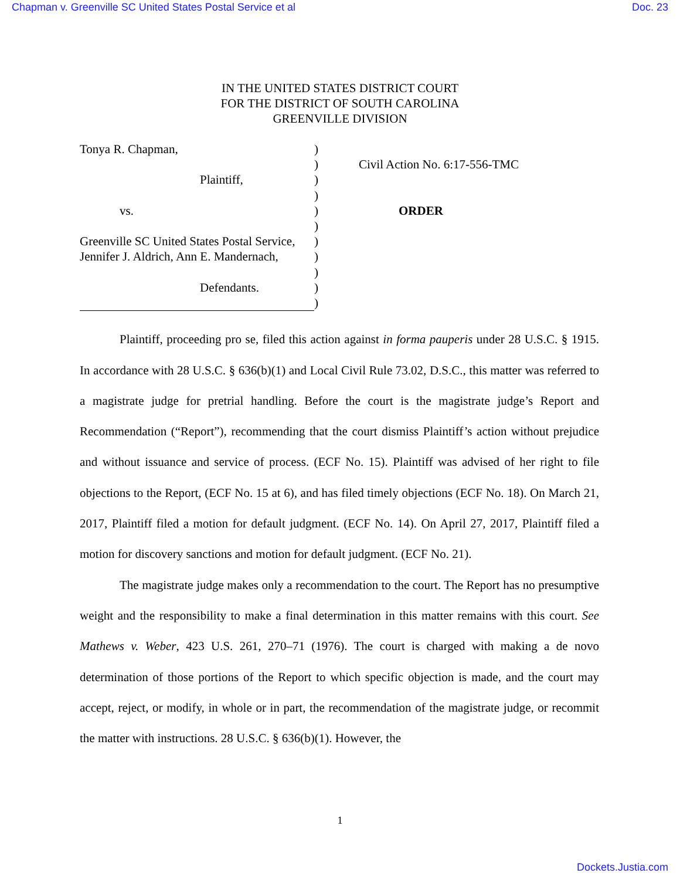Chapman v. Greenville SC United States Postal Service et al Doc. 23
IN THE UNITED STATES DISTRICT COURT
FOR THE DISTRICT OF SOUTH CAROLINA
GREENVILLE DIVISION
Tonya R. Chapman,
Plaintiff,
vs.
Greenville SC United States Postal Service,
Jennifer J. Aldrich, Ann E. Mandernach,
Defendants.
)
)
)
)
)
)
)
)
)
)
)
Civil Action No. 6:17-556-TMC
ORDER
Plaintiff, proceeding pro se, filed this action against in forma pauperis under 28 U.S.C. § 1915. In accordance with 28 U.S.C. § 636(b)(1) and Local Civil Rule 73.02, D.S.C., this matter was referred to a magistrate judge for pretrial handling. Before the court is the magistrate judge’s Report and Recommendation (“Report”), recommending that the court dismiss Plaintiff’s action without prejudice and without issuance and service of process. (ECF No. 15). Plaintiff was advised of her right to file objections to the Report, (ECF No. 15 at 6), and has filed timely objections (ECF No. 18). On March 21, 2017, Plaintiff filed a motion for default judgment. (ECF No. 14). On April 27, 2017, Plaintiff filed a motion for discovery sanctions and motion for default judgment. (ECF No. 21).
The magistrate judge makes only a recommendation to the court. The Report has no presumptive weight and the responsibility to make a final determination in this matter remains with this court. See Mathews v. Weber, 423 U.S. 261, 270–71 (1976). The court is charged with making a de novo determination of those portions of the Report to which specific objection is made, and the court may accept, reject, or modify, in whole or in part, the recommendation of the magistrate judge, or recommit the matter with instructions. 28 U.S.C. § 636(b)(1). However, the
1
Dockets.Justia.com